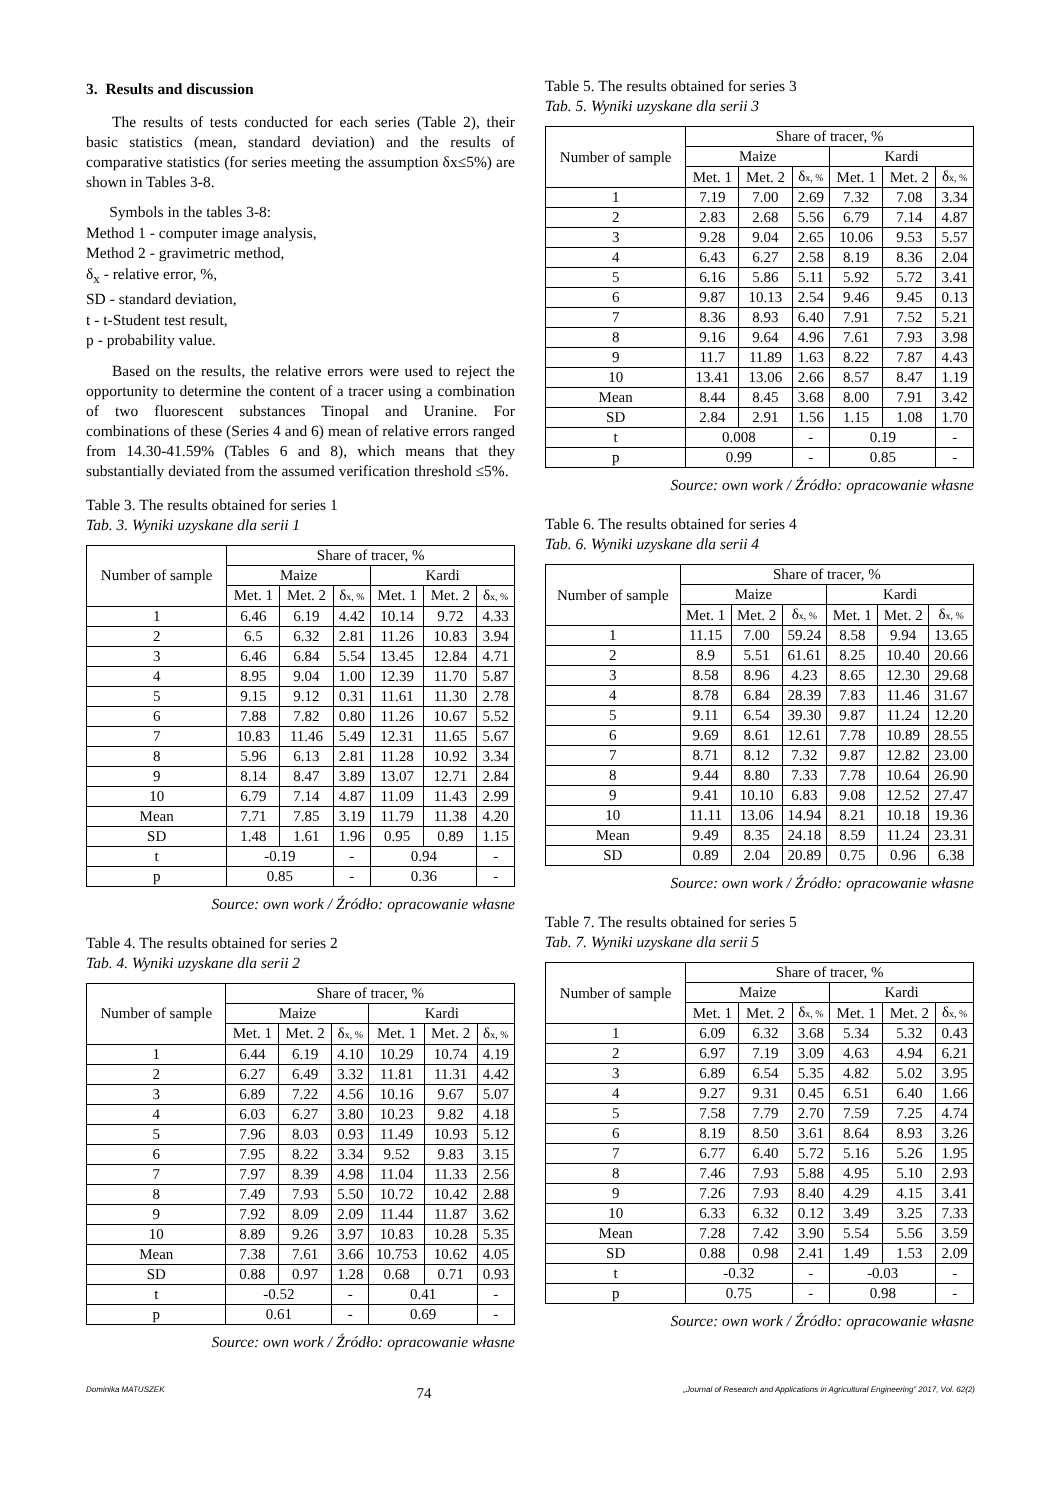3. Results and discussion
The results of tests conducted for each series (Table 2), their basic statistics (mean, standard deviation) and the results of comparative statistics (for series meeting the assumption δx≤5%) are shown in Tables 3-8.
Symbols in the tables 3-8:
Method 1 - computer image analysis,
Method 2 - gravimetric method,
δ<sub>x</sub> - relative error, %,
SD - standard deviation,
t - t-Student test result,
p - probability value.
Based on the results, the relative errors were used to reject the opportunity to determine the content of a tracer using a combination of two fluorescent substances Tinopal and Uranine. For combinations of these (Series 4 and 6) mean of relative errors ranged from 14.30-41.59% (Tables 6 and 8), which means that they substantially deviated from the assumed verification threshold ≤5%.
Table 3. The results obtained for series 1
Tab. 3. Wyniki uzyskane dla serii 1
| Number of sample | Share of tracer, % | | | | | |
| --- | --- | --- | --- | --- | --- | --- |
| | Maize | | | Kardi | | |
| | Met. 1 | Met. 2 | δ x, % | Met. 1 | Met. 2 | δ x, % |
| 1 | 6.46 | 6.19 | 4.42 | 10.14 | 9.72 | 4.33 |
| 2 | 6.5 | 6.32 | 2.81 | 11.26 | 10.83 | 3.94 |
| 3 | 6.46 | 6.84 | 5.54 | 13.45 | 12.84 | 4.71 |
| 4 | 8.95 | 9.04 | 1.00 | 12.39 | 11.70 | 5.87 |
| 5 | 9.15 | 9.12 | 0.31 | 11.61 | 11.30 | 2.78 |
| 6 | 7.88 | 7.82 | 0.80 | 11.26 | 10.67 | 5.52 |
| 7 | 10.83 | 11.46 | 5.49 | 12.31 | 11.65 | 5.67 |
| 8 | 5.96 | 6.13 | 2.81 | 11.28 | 10.92 | 3.34 |
| 9 | 8.14 | 8.47 | 3.89 | 13.07 | 12.71 | 2.84 |
| 10 | 6.79 | 7.14 | 4.87 | 11.09 | 11.43 | 2.99 |
| Mean | 7.71 | 7.85 | 3.19 | 11.79 | 11.38 | 4.20 |
| SD | 1.48 | 1.61 | 1.96 | 0.95 | 0.89 | 1.15 |
| t | -0.19 | | - | 0.94 | | - |
| p | 0.85 | | - | 0.36 | | - |
Source: own work / Źródło: opracowanie własne
Table 4. The results obtained for series 2
Tab. 4. Wyniki uzyskane dla serii 2
| Number of sample | Share of tracer, % | | | | | |
| --- | --- | --- | --- | --- | --- | --- |
| | Maize | | | Kardi | | |
| | Met. 1 | Met. 2 | δ x, % | Met. 1 | Met. 2 | δ x, % |
| 1 | 6.44 | 6.19 | 4.10 | 10.29 | 10.74 | 4.19 |
| 2 | 6.27 | 6.49 | 3.32 | 11.81 | 11.31 | 4.42 |
| 3 | 6.89 | 7.22 | 4.56 | 10.16 | 9.67 | 5.07 |
| 4 | 6.03 | 6.27 | 3.80 | 10.23 | 9.82 | 4.18 |
| 5 | 7.96 | 8.03 | 0.93 | 11.49 | 10.93 | 5.12 |
| 6 | 7.95 | 8.22 | 3.34 | 9.52 | 9.83 | 3.15 |
| 7 | 7.97 | 8.39 | 4.98 | 11.04 | 11.33 | 2.56 |
| 8 | 7.49 | 7.93 | 5.50 | 10.72 | 10.42 | 2.88 |
| 9 | 7.92 | 8.09 | 2.09 | 11.44 | 11.87 | 3.62 |
| 10 | 8.89 | 9.26 | 3.97 | 10.83 | 10.28 | 5.35 |
| Mean | 7.38 | 7.61 | 3.66 | 10.753 | 10.62 | 4.05 |
| SD | 0.88 | 0.97 | 1.28 | 0.68 | 0.71 | 0.93 |
| t | -0.52 | | - | 0.41 | | - |
| p | 0.61 | | - | 0.69 | | - |
Source: own work / Źródło: opracowanie własne
Table 5. The results obtained for series 3
Tab. 5. Wyniki uzyskane dla serii 3
| Number of sample | Share of tracer, % | | | | | |
| --- | --- | --- | --- | --- | --- | --- |
| | Maize | | | Kardi | | |
| | Met. 1 | Met. 2 | δ x, % | Met. 1 | Met. 2 | δ x, % |
| 1 | 7.19 | 7.00 | 2.69 | 7.32 | 7.08 | 3.34 |
| 2 | 2.83 | 2.68 | 5.56 | 6.79 | 7.14 | 4.87 |
| 3 | 9.28 | 9.04 | 2.65 | 10.06 | 9.53 | 5.57 |
| 4 | 6.43 | 6.27 | 2.58 | 8.19 | 8.36 | 2.04 |
| 5 | 6.16 | 5.86 | 5.11 | 5.92 | 5.72 | 3.41 |
| 6 | 9.87 | 10.13 | 2.54 | 9.46 | 9.45 | 0.13 |
| 7 | 8.36 | 8.93 | 6.40 | 7.91 | 7.52 | 5.21 |
| 8 | 9.16 | 9.64 | 4.96 | 7.61 | 7.93 | 3.98 |
| 9 | 11.7 | 11.89 | 1.63 | 8.22 | 7.87 | 4.43 |
| 10 | 13.41 | 13.06 | 2.66 | 8.57 | 8.47 | 1.19 |
| Mean | 8.44 | 8.45 | 3.68 | 8.00 | 7.91 | 3.42 |
| SD | 2.84 | 2.91 | 1.56 | 1.15 | 1.08 | 1.70 |
| t | 0.008 | | - | 0.19 | | - |
| p | 0.99 | | - | 0.85 | | - |
Source: own work / Źródło: opracowanie własne
Table 6. The results obtained for series 4
Tab. 6. Wyniki uzyskane dla serii 4
| Number of sample | Share of tracer, % | | | | | |
| --- | --- | --- | --- | --- | --- | --- |
| | Maize | | | Kardi | | |
| | Met. 1 | Met. 2 | δ x, % | Met. 1 | Met. 2 | δ x, % |
| 1 | 11.15 | 7.00 | 59.24 | 8.58 | 9.94 | 13.65 |
| 2 | 8.9 | 5.51 | 61.61 | 8.25 | 10.40 | 20.66 |
| 3 | 8.58 | 8.96 | 4.23 | 8.65 | 12.30 | 29.68 |
| 4 | 8.78 | 6.84 | 28.39 | 7.83 | 11.46 | 31.67 |
| 5 | 9.11 | 6.54 | 39.30 | 9.87 | 11.24 | 12.20 |
| 6 | 9.69 | 8.61 | 12.61 | 7.78 | 10.89 | 28.55 |
| 7 | 8.71 | 8.12 | 7.32 | 9.87 | 12.82 | 23.00 |
| 8 | 9.44 | 8.80 | 7.33 | 7.78 | 10.64 | 26.90 |
| 9 | 9.41 | 10.10 | 6.83 | 9.08 | 12.52 | 27.47 |
| 10 | 11.11 | 13.06 | 14.94 | 8.21 | 10.18 | 19.36 |
| Mean | 9.49 | 8.35 | 24.18 | 8.59 | 11.24 | 23.31 |
| SD | 0.89 | 2.04 | 20.89 | 0.75 | 0.96 | 6.38 |
Source: own work / Źródło: opracowanie własne
Table 7. The results obtained for series 5
Tab. 7. Wyniki uzyskane dla serii 5
| Number of sample | Share of tracer, % | | | | | |
| --- | --- | --- | --- | --- | --- | --- |
| | Maize | | | Kardi | | |
| | Met. 1 | Met. 2 | δ x, % | Met. 1 | Met. 2 | δ x, % |
| 1 | 6.09 | 6.32 | 3.68 | 5.34 | 5.32 | 0.43 |
| 2 | 6.97 | 7.19 | 3.09 | 4.63 | 4.94 | 6.21 |
| 3 | 6.89 | 6.54 | 5.35 | 4.82 | 5.02 | 3.95 |
| 4 | 9.27 | 9.31 | 0.45 | 6.51 | 6.40 | 1.66 |
| 5 | 7.58 | 7.79 | 2.70 | 7.59 | 7.25 | 4.74 |
| 6 | 8.19 | 8.50 | 3.61 | 8.64 | 8.93 | 3.26 |
| 7 | 6.77 | 6.40 | 5.72 | 5.16 | 5.26 | 1.95 |
| 8 | 7.46 | 7.93 | 5.88 | 4.95 | 5.10 | 2.93 |
| 9 | 7.26 | 7.93 | 8.40 | 4.29 | 4.15 | 3.41 |
| 10 | 6.33 | 6.32 | 0.12 | 3.49 | 3.25 | 7.33 |
| Mean | 7.28 | 7.42 | 3.90 | 5.54 | 5.56 | 3.59 |
| SD | 0.88 | 0.98 | 2.41 | 1.49 | 1.53 | 2.09 |
| t | -0.32 | | - | -0.03 | | - |
| p | 0.75 | | - | 0.98 | | - |
Source: own work / Źródło: opracowanie własne
Dominika MATUSZEK 74 „Journal of Research and Applications in Agricultural Engineering” 2017, Vol. 62(2)